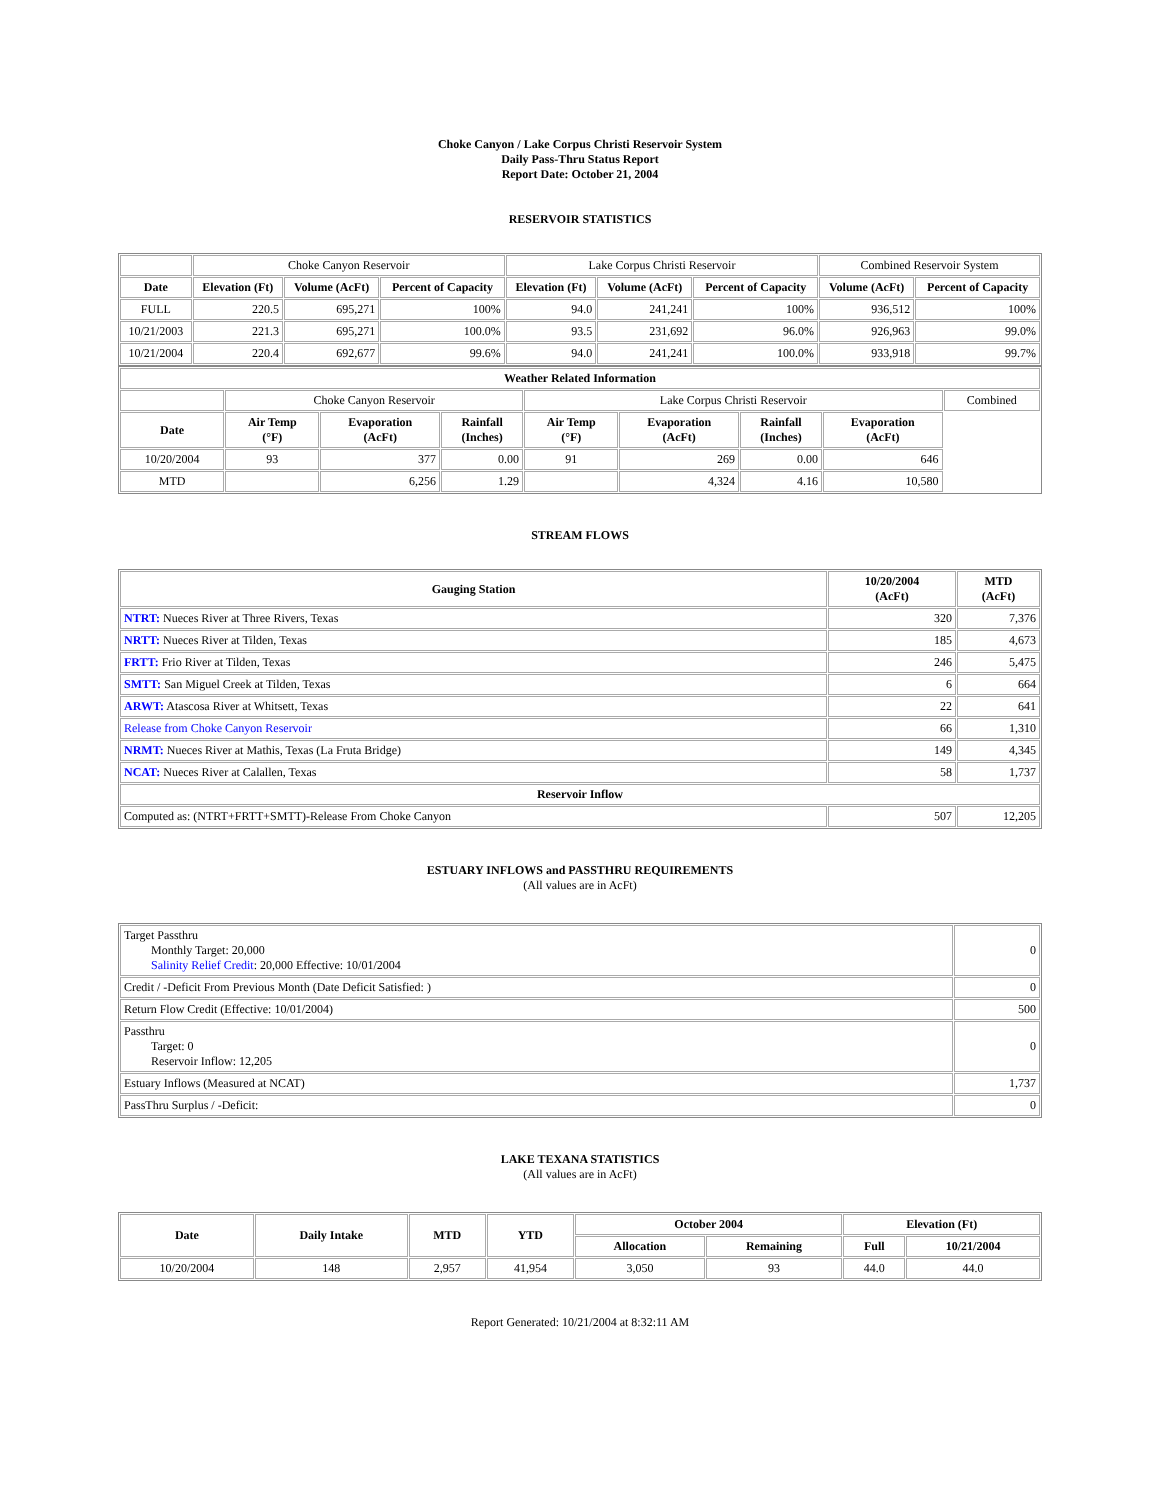Choke Canyon / Lake Corpus Christi Reservoir System
Daily Pass-Thru Status Report
Report Date: October 21, 2004
RESERVOIR STATISTICS
| | Choke Canyon Reservoir | | | Lake Corpus Christi Reservoir | | | Combined Reservoir System | |
| Date | Elevation (Ft) | Volume (AcFt) | Percent of Capacity | Elevation (Ft) | Volume (AcFt) | Percent of Capacity | Volume (AcFt) | Percent of Capacity |
| FULL | 220.5 | 695,271 | 100% | 94.0 | 241,241 | 100% | 936,512 | 100% |
| 10/21/2003 | 221.3 | 695,271 | 100.0% | 93.5 | 231,692 | 96.0% | 926,963 | 99.0% |
| 10/21/2004 | 220.4 | 692,677 | 99.6% | 94.0 | 241,241 | 100.0% | 933,918 | 99.7% |
| Weather Related Information | | | | | | | | |
| --- | --- | --- | --- | --- | --- | --- | --- | --- |
| | Choke Canyon Reservoir | | | Lake Corpus Christi Reservoir | | | | Combined |
| Date | Air Temp (°F) | Evaporation (AcFt) | Rainfall (Inches) | Air Temp (°F) | Evaporation (AcFt) | Rainfall (Inches) | Evaporation (AcFt) | |
| 10/20/2004 | 93 | 377 | 0.00 | 91 | 269 | 0.00 | 646 | |
| MTD | | 6,256 | 1.29 | | 4,324 | 4.16 | 10,580 | |
STREAM FLOWS
| Gauging Station | 10/20/2004 (AcFt) | MTD (AcFt) |
| --- | --- | --- |
| NTRT: Nueces River at Three Rivers, Texas | 320 | 7,376 |
| NRTT: Nueces River at Tilden, Texas | 185 | 4,673 |
| FRTT: Frio River at Tilden, Texas | 246 | 5,475 |
| SMTT: San Miguel Creek at Tilden, Texas | 6 | 664 |
| ARWT: Atascosa River at Whitsett, Texas | 22 | 641 |
| Release from Choke Canyon Reservoir | 66 | 1,310 |
| NRMT: Nueces River at Mathis, Texas (La Fruta Bridge) | 149 | 4,345 |
| NCAT: Nueces River at Calallen, Texas | 58 | 1,737 |
| Reservoir Inflow | | |
| Computed as: (NTRT+FRTT+SMTT)-Release From Choke Canyon | 507 | 12,205 |
ESTUARY INFLOWS and PASSTHRU REQUIREMENTS
(All values are in AcFt)
| Target Passthru Monthly Target: 20,000 Salinity Relief Credit : 20,000 Effective: 10/01/2004 | 0 |
| Credit / -Deficit From Previous Month (Date Deficit Satisfied: ) | 0 |
| Return Flow Credit (Effective: 10/01/2004) | 500 |
| Passthru Target: 0 Reservoir Inflow: 12,205 | 0 |
| Estuary Inflows (Measured at NCAT) | 1,737 |
| PassThru Surplus / -Deficit: | 0 |
LAKE TEXANA STATISTICS
(All values are in AcFt)
| Date | Daily Intake | MTD | YTD | October 2004 | | Elevation (Ft) | |
| --- | --- | --- | --- | --- | --- | --- | --- |
| | | | | Allocation | Remaining | Full | 10/21/2004 |
| 10/20/2004 | 148 | 2,957 | 41,954 | 3,050 | 93 | 44.0 | 44.0 |
Report Generated: 10/21/2004 at 8:32:11 AM